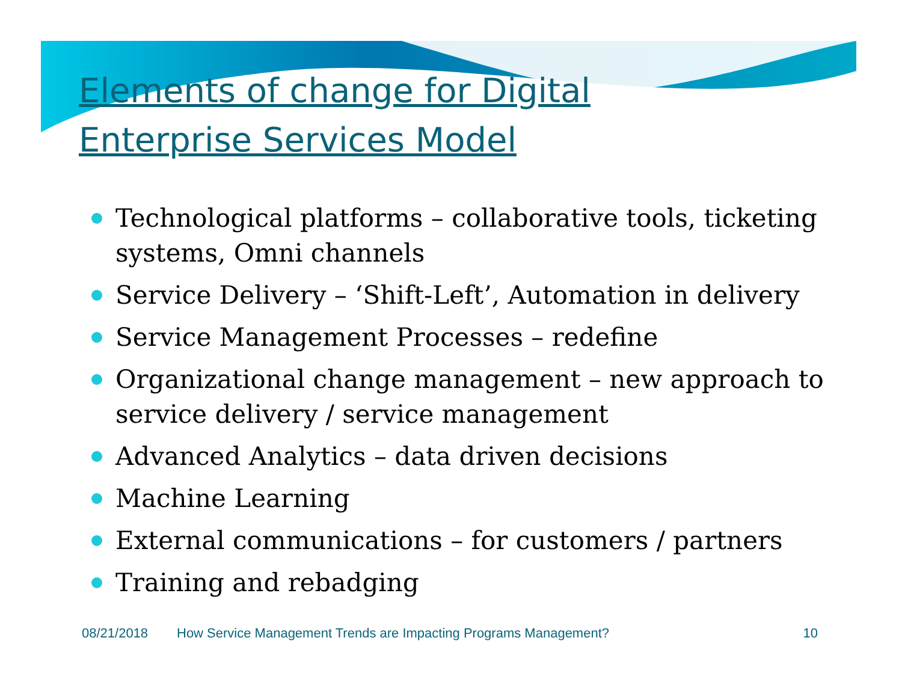Elements of change for Digital Enterprise Services Model
Technological platforms – collaborative tools, ticketing systems, Omni channels
Service Delivery – ‘Shift-Left’, Automation in delivery
Service Management Processes – redefine
Organizational change management – new approach to service delivery / service management
Advanced Analytics – data driven decisions
Machine Learning
External communications – for customers / partners
Training and rebadging
08/21/2018 How Service Management Trends are Impacting Programs Management? 10